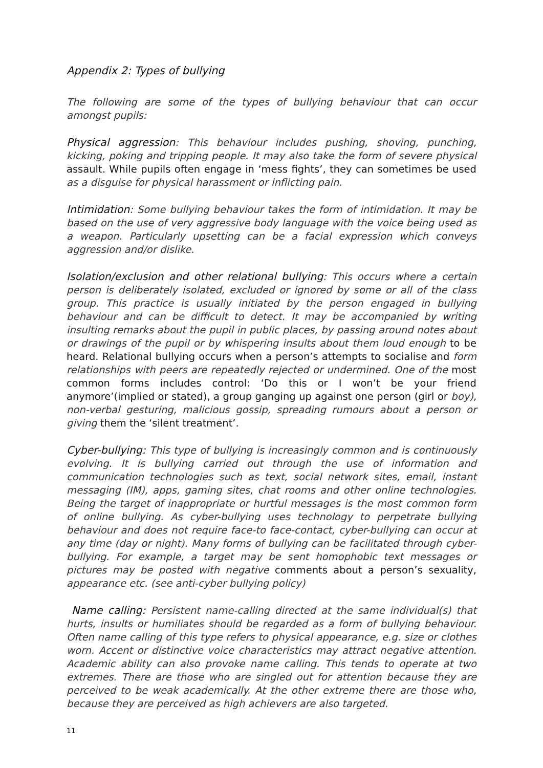Appendix 2: Types of bullying
The following are some of the types of bullying behaviour that can occur amongst pupils:
Physical aggression: This behaviour includes pushing, shoving, punching, kicking, poking and tripping people. It may also take the form of severe physical assault. While pupils often engage in ‘mess fights’, they can sometimes be used as a disguise for physical harassment or inflicting pain.
Intimidation: Some bullying behaviour takes the form of intimidation. It may be based on the use of very aggressive body language with the voice being used as a weapon. Particularly upsetting can be a facial expression which conveys aggression and/or dislike.
Isolation/exclusion and other relational bullying: This occurs where a certain person is deliberately isolated, excluded or ignored by some or all of the class group. This practice is usually initiated by the person engaged in bullying behaviour and can be difficult to detect. It may be accompanied by writing insulting remarks about the pupil in public places, by passing around notes about or drawings of the pupil or by whispering insults about them loud enough to be heard. Relational bullying occurs when a person’s attempts to socialise and form relationships with peers are repeatedly rejected or undermined. One of the most common forms includes control: ‘Do this or I won’t be your friend anymore’(implied or stated), a group ganging up against one person (girl or boy), non-verbal gesturing, malicious gossip, spreading rumours about a person or giving them the ‘silent treatment’.
Cyber-bullying: This type of bullying is increasingly common and is continuously evolving. It is bullying carried out through the use of information and communication technologies such as text, social network sites, email, instant messaging (IM), apps, gaming sites, chat rooms and other online technologies. Being the target of inappropriate or hurtful messages is the most common form of online bullying. As cyber-bullying uses technology to perpetrate bullying behaviour and does not require face-to face-contact, cyber-bullying can occur at any time (day or night). Many forms of bullying can be facilitated through cyber-bullying. For example, a target may be sent homophobic text messages or pictures may be posted with negative comments about a person’s sexuality, appearance etc. (see anti-cyber bullying policy)
Name calling: Persistent name-calling directed at the same individual(s) that hurts, insults or humiliates should be regarded as a form of bullying behaviour. Often name calling of this type refers to physical appearance, e.g. size or clothes worn. Accent or distinctive voice characteristics may attract negative attention. Academic ability can also provoke name calling. This tends to operate at two extremes. There are those who are singled out for attention because they are perceived to be weak academically. At the other extreme there are those who, because they are perceived as high achievers are also targeted.
11